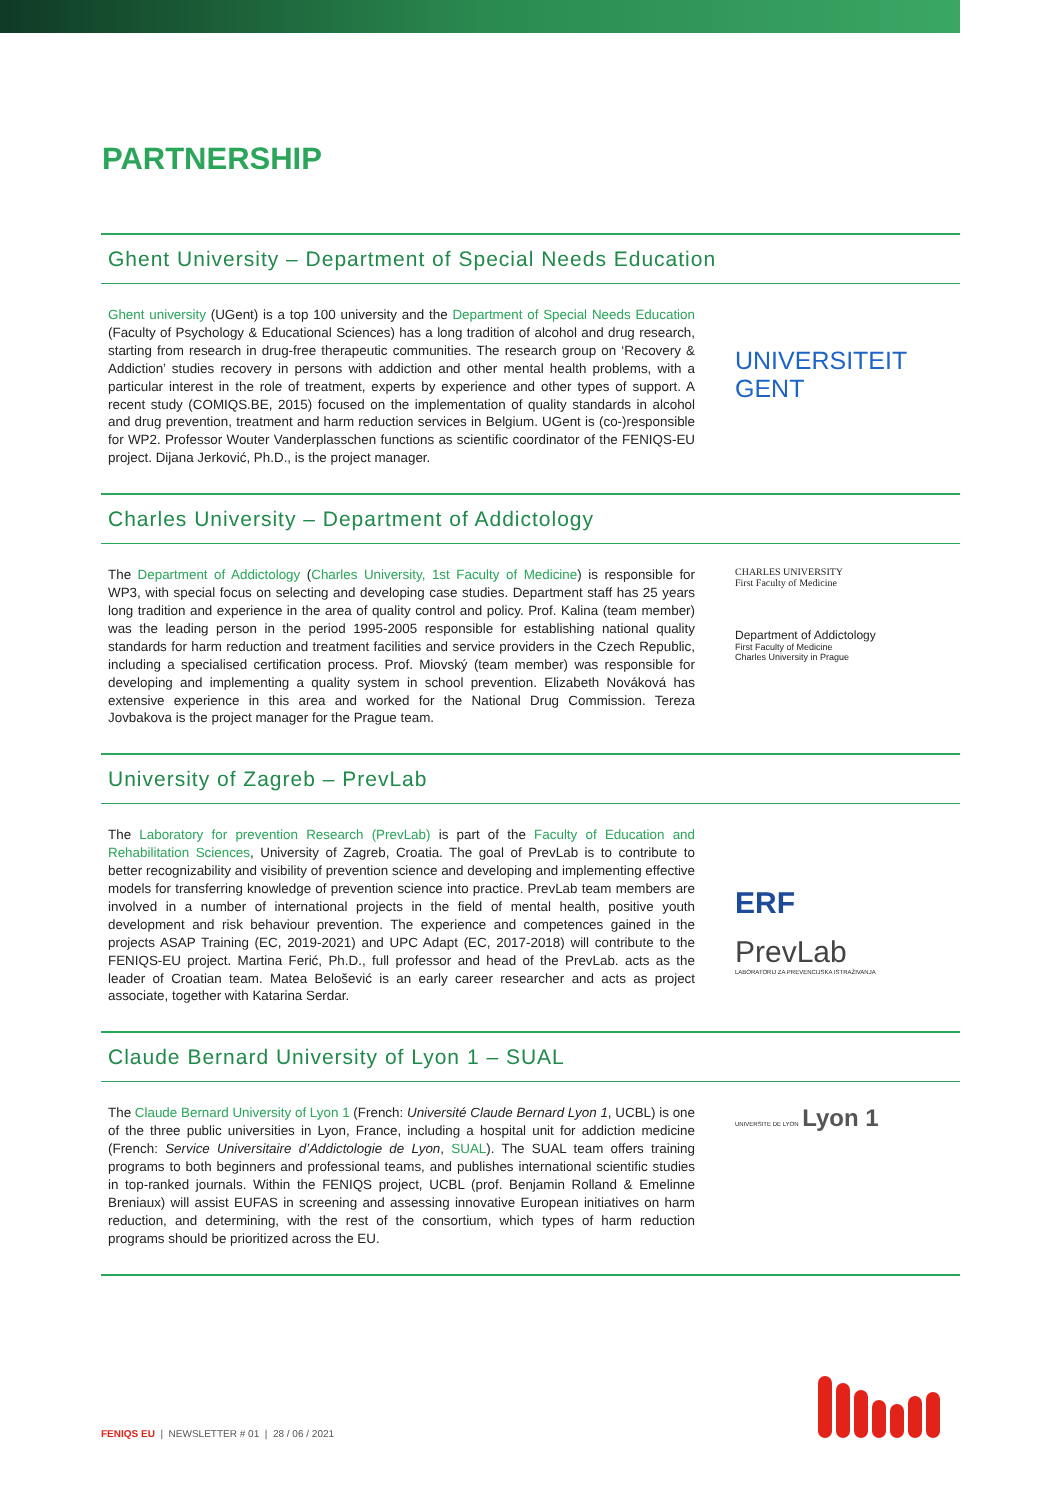PARTNERSHIP
Ghent University – Department of Special Needs Education
Ghent university (UGent) is a top 100 university and the Department of Special Needs Education (Faculty of Psychology & Educational Sciences) has a long tradition of alcohol and drug research, starting from research in drug-free therapeutic communities. The research group on ‘Recovery & Addiction’ studies recovery in persons with addiction and other mental health problems, with a particular interest in the role of treatment, experts by experience and other types of support. A recent study (COMIQS.BE, 2015) focused on the implementation of quality standards in alcohol and drug prevention, treatment and harm reduction services in Belgium. UGent is (co-)responsible for WP2. Professor Wouter Vanderplasschen functions as scientific coordinator of the FENIQS-EU project. Dijana Jerković, Ph.D., is the project manager.
UNIVERSITEIT
GENT
Charles University – Department of Addictology
The Department of Addictology (Charles University, 1st Faculty of Medicine) is responsible for WP3, with special focus on selecting and developing case studies. Department staff has 25 years long tradition and experience in the area of quality control and policy. Prof. Kalina (team member) was the leading person in the period 1995-2005 responsible for establishing national quality standards for harm reduction and treatment facilities and service providers in the Czech Republic, including a specialised certification process. Prof. Miovský (team member) was responsible for developing and implementing a quality system in school prevention. Elizabeth Nováková has extensive experience in this area and worked for the National Drug Commission. Tereza Jovbakova is the project manager for the Prague team.
CHARLES UNIVERSITY
First Faculty of Medicine
Department of Addictology
First Faculty of Medicine
Charles University in Prague
University of Zagreb – PrevLab
The Laboratory for prevention Research (PrevLab) is part of the Faculty of Education and Rehabilitation Sciences, University of Zagreb, Croatia. The goal of PrevLab is to contribute to better recognizability and visibility of prevention science and developing and implementing effective models for transferring knowledge of prevention science into practice. PrevLab team members are involved in a number of international projects in the field of mental health, positive youth development and risk behaviour prevention. The experience and competences gained in the projects ASAP Training (EC, 2019-2021) and UPC Adapt (EC, 2017-2018) will contribute to the FENIQS-EU project. Martina Ferić, Ph.D., full professor and head of the PrevLab. acts as the leader of Croatian team. Matea Belošević is an early career researcher and acts as project associate, together with Katarina Serdar.
ERF
PrevLab
LABORATORIJ ZA PREVENCIJSKA ISTRAŽIVANJA
Claude Bernard University of Lyon 1 – SUAL
The Claude Bernard University of Lyon 1 (French: Université Claude Bernard Lyon 1, UCBL) is one of the three public universities in Lyon, France, including a hospital unit for addiction medicine (French: Service Universitaire d’Addictologie de Lyon, SUAL). The SUAL team offers training programs to both beginners and professional teams, and publishes international scientific studies in top-ranked journals. Within the FENIQS project, UCBL (prof. Benjamin Rolland & Emelinne Breniaux) will assist EUFAS in screening and assessing innovative European initiatives on harm reduction, and determining, with the rest of the consortium, which types of harm reduction programs should be prioritized across the EU.
UNIVERSITE DE LYON Lyon 1
FENIQS EU | NEWSLETTER # 01 | 28 / 06 / 2021